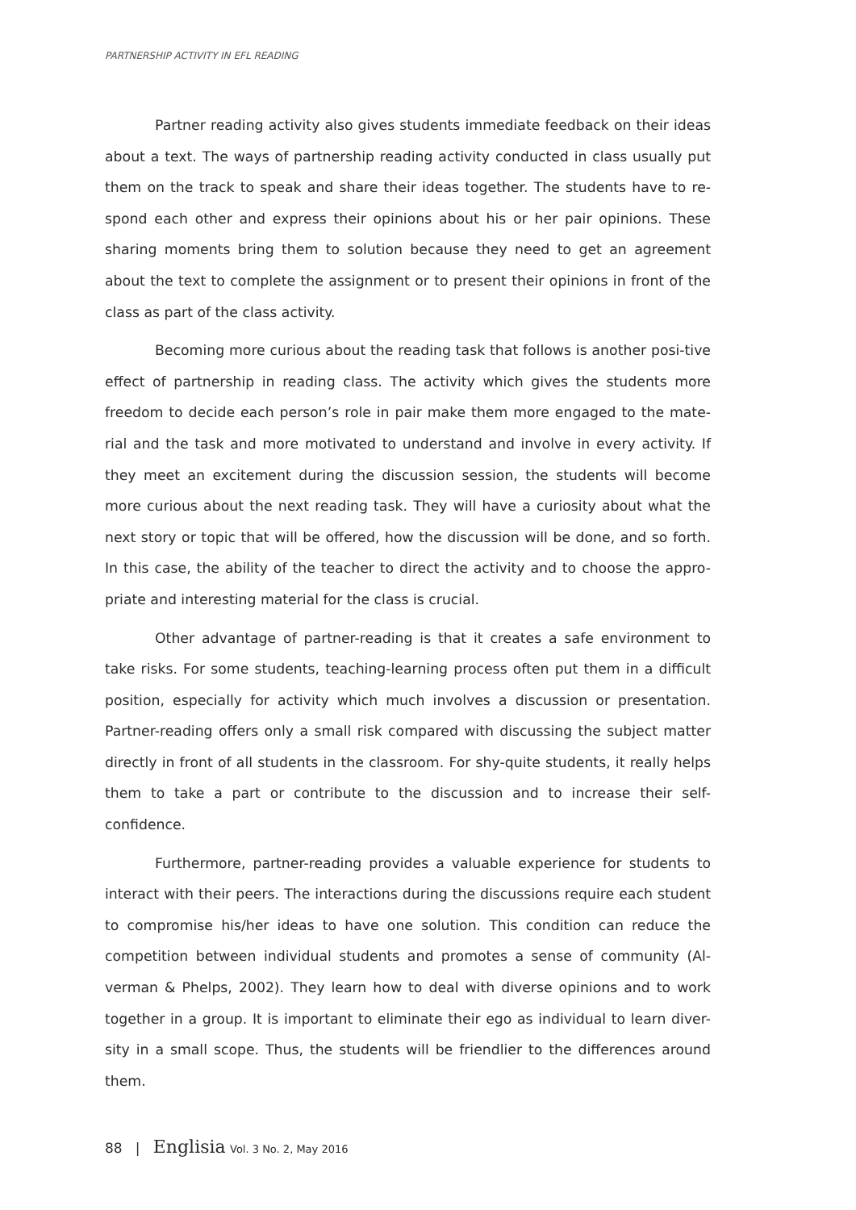PARTNERSHIP ACTIVITY IN EFL READING
Partner reading activity also gives students immediate feedback on their ideas about a text. The ways of partnership reading activity conducted in class usually put them on the track to speak and share their ideas together. The students have to re-spond each other and express their opinions about his or her pair opinions. These sharing moments bring them to solution because they need to get an agreement about the text to complete the assignment or to present their opinions in front of the class as part of the class activity.
Becoming more curious about the reading task that follows is another posi-tive effect of partnership in reading class. The activity which gives the students more freedom to decide each person’s role in pair make them more engaged to the mate-rial and the task and more motivated to understand and involve in every activity. If they meet an excitement during the discussion session, the students will become more curious about the next reading task. They will have a curiosity about what the next story or topic that will be offered, how the discussion will be done, and so forth. In this case, the ability of the teacher to direct the activity and to choose the appro-priate and interesting material for the class is crucial.
Other advantage of partner-reading is that it creates a safe environment to take risks. For some students, teaching-learning process often put them in a difficult position, especially for activity which much involves a discussion or presentation. Partner-reading offers only a small risk compared with discussing the subject matter directly in front of all students in the classroom. For shy-quite students, it really helps them to take a part or contribute to the discussion and to increase their self-confidence.
Furthermore, partner-reading provides a valuable experience for students to interact with their peers. The interactions during the discussions require each student to compromise his/her ideas to have one solution. This condition can reduce the competition between individual students and promotes a sense of community (Al-verman & Phelps, 2002). They learn how to deal with diverse opinions and to work together in a group. It is important to eliminate their ego as individual to learn diver-sity in a small scope. Thus, the students will be friendlier to the differences around them.
88 | Englisia Vol. 3 No. 2, May 2016